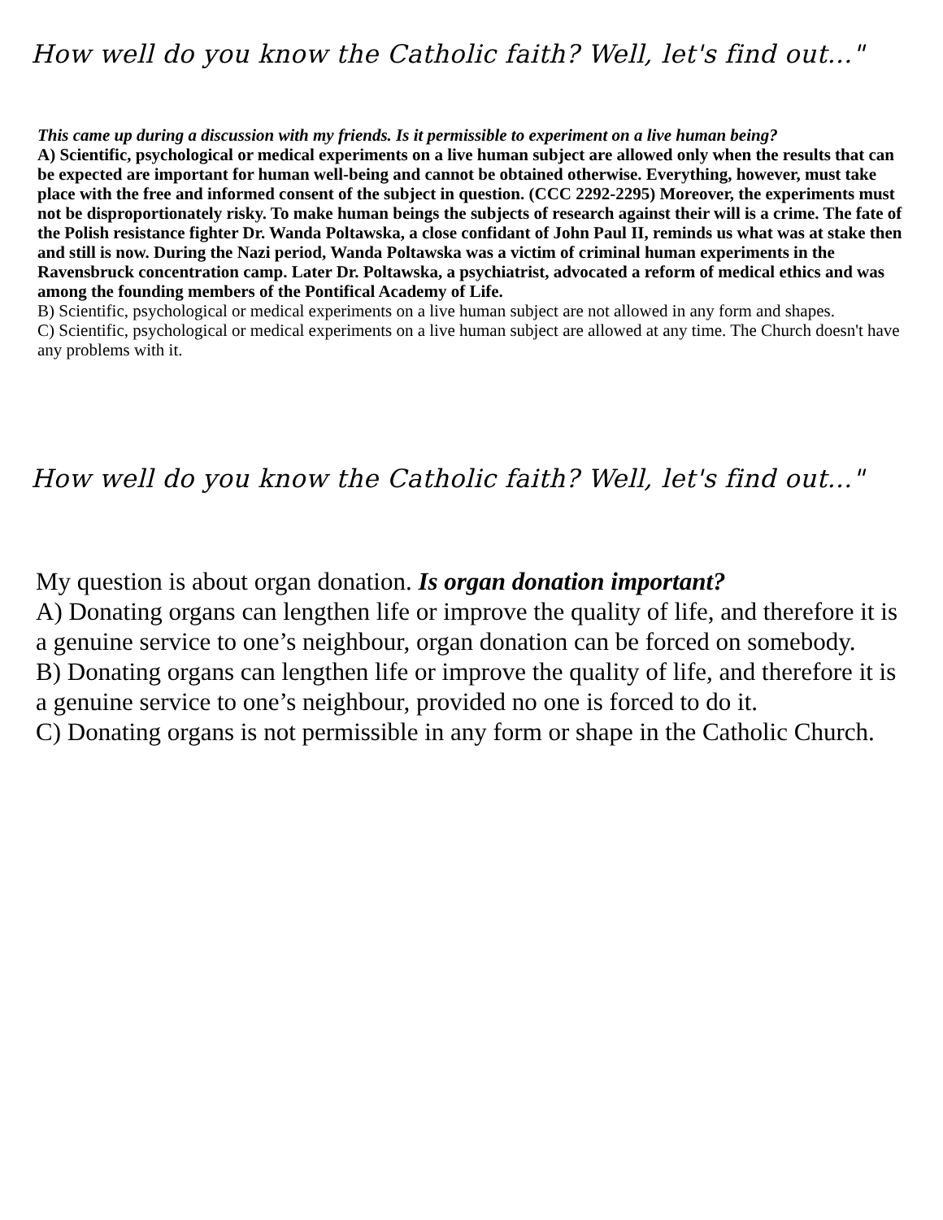How well do you know the Catholic faith? Well, let's find out..."
This came up during a discussion with my friends. Is it permissible to experiment on a live human being?
A) Scientific, psychological or medical experiments on a live human subject are allowed only when the results that can be expected are important for human well-being and cannot be obtained otherwise. Everything, however, must take place with the free and informed consent of the subject in question. (CCC 2292-2295) Moreover, the experiments must not be disproportionately risky. To make human beings the subjects of research against their will is a crime. The fate of the Polish resistance fighter Dr. Wanda Poltawska, a close confidant of John Paul II, reminds us what was at stake then and still is now. During the Nazi period, Wanda Poltawska was a victim of criminal human experiments in the Ravensbruck concentration camp. Later Dr. Poltawska, a psychiatrist, advocated a reform of medical ethics and was among the founding members of the Pontifical Academy of Life.
B) Scientific, psychological or medical experiments on a live human subject are not allowed in any form and shapes.
C) Scientific, psychological or medical experiments on a live human subject are allowed at any time. The Church doesn't have any problems with it.
How well do you know the Catholic faith? Well, let's find out..."
My question is about organ donation. Is organ donation important?
A) Donating organs can lengthen life or improve the quality of life, and therefore it is a genuine service to one’s neighbour, organ donation can be forced on somebody.
B) Donating organs can lengthen life or improve the quality of life, and therefore it is a genuine service to one’s neighbour, provided no one is forced to do it.
C) Donating organs is not permissible in any form or shape in the Catholic Church.